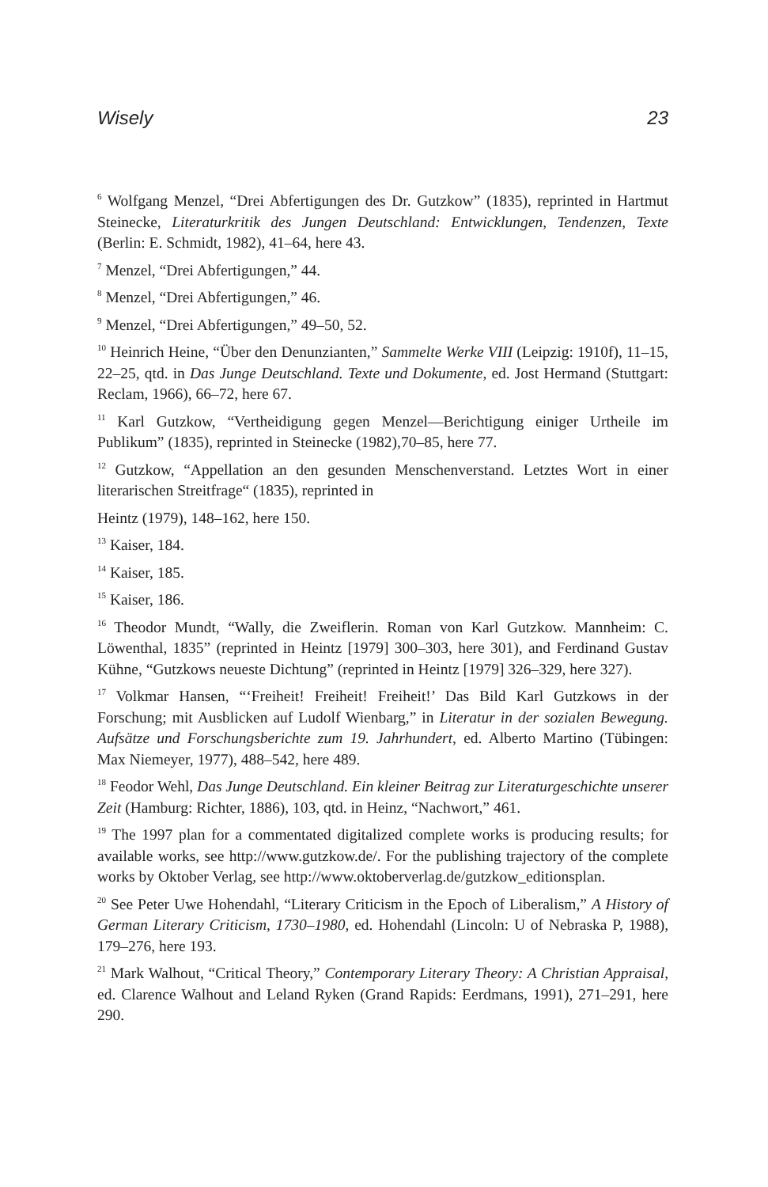Wisely 23
<sup>6</sup> Wolfgang Menzel, “Drei Abfertigungen des Dr. Gutzkow” (1835), reprinted in Hartmut Steinecke, Literaturkritik des Jungen Deutschland: Entwicklungen, Tendenzen, Texte (Berlin: E. Schmidt, 1982), 41–64, here 43.
<sup>7</sup> Menzel, “Drei Abfertigungen,” 44.
<sup>8</sup> Menzel, “Drei Abfertigungen,” 46.
<sup>9</sup> Menzel, “Drei Abfertigungen,” 49–50, 52.
<sup>10</sup> Heinrich Heine, “Über den Denunzianten,” Sammelte Werke VIII (Leipzig: 1910f), 11–15, 22–25, qtd. in Das Junge Deutschland. Texte und Dokumente, ed. Jost Hermand (Stuttgart: Reclam, 1966), 66–72, here 67.
<sup>11</sup> Karl Gutzkow, “Vertheidigung gegen Menzel—Berichtigung einiger Urtheile im Publikum” (1835), reprinted in Steinecke (1982),70–85, here 77.
<sup>12</sup> Gutzkow, “Appellation an den gesunden Menschenverstand. Letztes Wort in einer literarischen Streitfrage“ (1835), reprinted in
Heintz (1979), 148–162, here 150.
<sup>13</sup> Kaiser, 184.
<sup>14</sup> Kaiser, 185.
<sup>15</sup> Kaiser, 186.
<sup>16</sup> Theodor Mundt, “Wally, die Zweiflerin. Roman von Karl Gutzkow. Mannheim: C. Löwenthal, 1835” (reprinted in Heintz [1979] 300–303, here 301), and Ferdinand Gustav Kühne, “Gutzkows neueste Dichtung” (reprinted in Heintz [1979] 326–329, here 327).
<sup>17</sup> Volkmar Hansen, “‘Freiheit! Freiheit! Freiheit!’ Das Bild Karl Gutzkows in der Forschung; mit Ausblicken auf Ludolf Wienbarg,” in Literatur in der sozialen Bewegung. Aufsätze und Forschungsberichte zum 19. Jahrhundert, ed. Alberto Martino (Tübingen: Max Niemeyer, 1977), 488–542, here 489.
<sup>18</sup> Feodor Wehl, Das Junge Deutschland. Ein kleiner Beitrag zur Literaturgeschichte unserer Zeit (Hamburg: Richter, 1886), 103, qtd. in Heinz, “Nachwort,” 461.
<sup>19</sup> The 1997 plan for a commentated digitalized complete works is producing results; for available works, see http://www.gutzkow.de/. For the publishing trajectory of the complete works by Oktober Verlag, see http://www.oktoberverlag.de/gutzkow_editionsplan.
<sup>20</sup> See Peter Uwe Hohendahl, “Literary Criticism in the Epoch of Liberalism,” A History of German Literary Criticism, 1730–1980, ed. Hohendahl (Lincoln: U of Nebraska P, 1988), 179–276, here 193.
<sup>21</sup> Mark Walhout, “Critical Theory,” Contemporary Literary Theory: A Christian Appraisal, ed. Clarence Walhout and Leland Ryken (Grand Rapids: Eerdmans, 1991), 271–291, here 290.